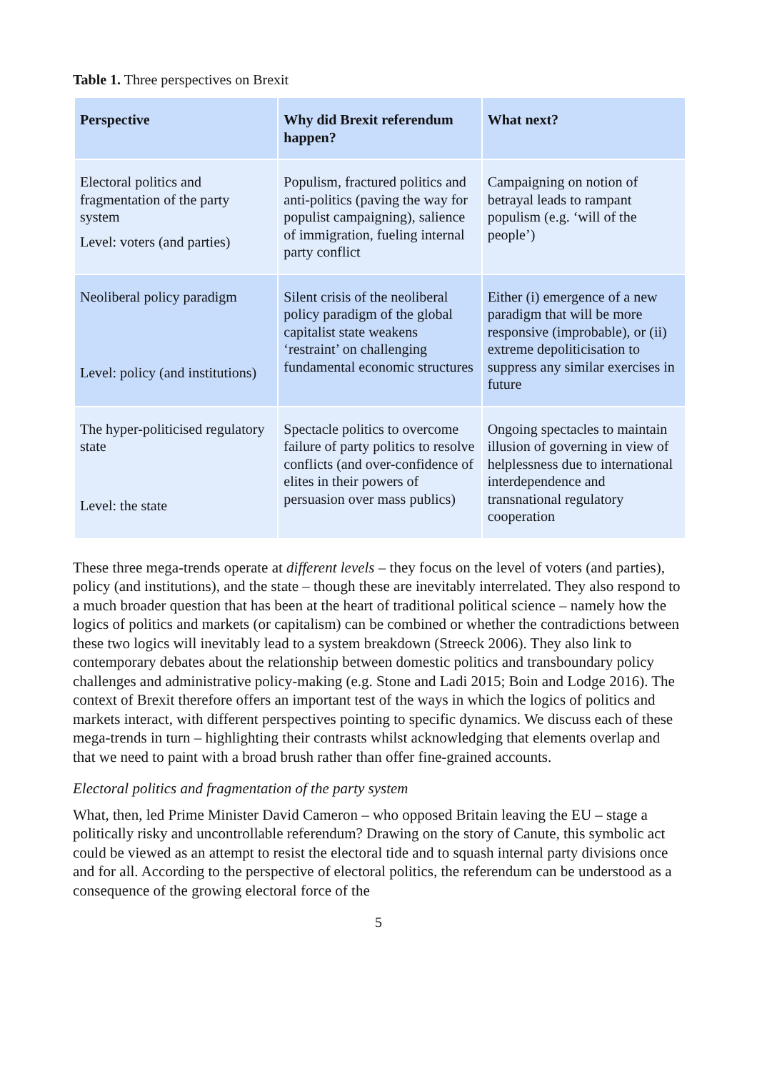Table 1. Three perspectives on Brexit
| Perspective | Why did Brexit referendum happen? | What next? |
| --- | --- | --- |
| Electoral politics and fragmentation of the party system Level: voters (and parties) | Populism, fractured politics and anti-politics (paving the way for populist campaigning), salience of immigration, fueling internal party conflict | Campaigning on notion of betrayal leads to rampant populism (e.g. ‘will of the people’) |
| Neoliberal policy paradigm Level: policy (and institutions) | Silent crisis of the neoliberal policy paradigm of the global capitalist state weakens ‘restraint’ on challenging fundamental economic structures | Either (i) emergence of a new paradigm that will be more responsive (improbable), or (ii) extreme depoliticisation to suppress any similar exercises in future |
| The hyper-politicised regulatory state Level: the state | Spectacle politics to overcome failure of party politics to resolve conflicts (and over-confidence of elites in their powers of persuasion over mass publics) | Ongoing spectacles to maintain illusion of governing in view of helplessness due to international interdependence and transnational regulatory cooperation |
These three mega-trends operate at different levels – they focus on the level of voters (and parties), policy (and institutions), and the state – though these are inevitably interrelated. They also respond to a much broader question that has been at the heart of traditional political science – namely how the logics of politics and markets (or capitalism) can be combined or whether the contradictions between these two logics will inevitably lead to a system breakdown (Streeck 2006). They also link to contemporary debates about the relationship between domestic politics and transboundary policy challenges and administrative policy-making (e.g. Stone and Ladi 2015; Boin and Lodge 2016). The context of Brexit therefore offers an important test of the ways in which the logics of politics and markets interact, with different perspectives pointing to specific dynamics. We discuss each of these mega-trends in turn – highlighting their contrasts whilst acknowledging that elements overlap and that we need to paint with a broad brush rather than offer fine-grained accounts.
Electoral politics and fragmentation of the party system
What, then, led Prime Minister David Cameron – who opposed Britain leaving the EU – stage a politically risky and uncontrollable referendum? Drawing on the story of Canute, this symbolic act could be viewed as an attempt to resist the electoral tide and to squash internal party divisions once and for all. According to the perspective of electoral politics, the referendum can be understood as a consequence of the growing electoral force of the
5